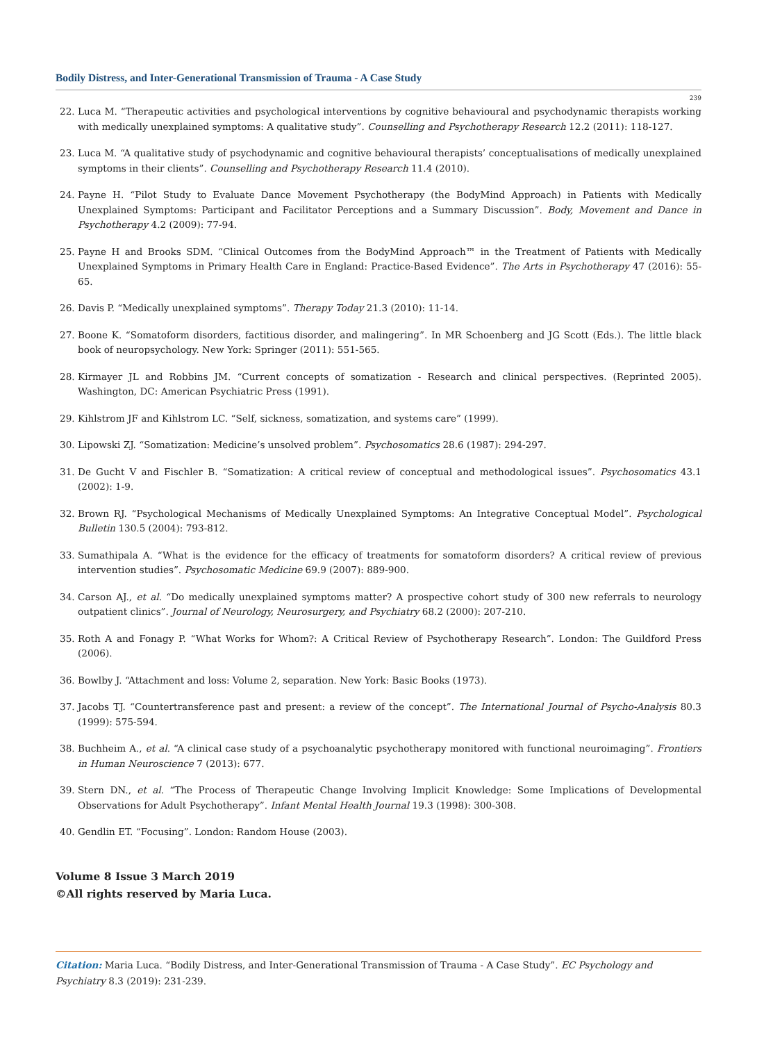Bodily Distress, and Inter-Generational Transmission of Trauma - A Case Study
239
22. Luca M. “Therapeutic activities and psychological interventions by cognitive behavioural and psychodynamic therapists working with medically unexplained symptoms: A qualitative study”. Counselling and Psychotherapy Research 12.2 (2011): 118-127.
23. Luca M. “A qualitative study of psychodynamic and cognitive behavioural therapists’ conceptualisations of medically unexplained symptoms in their clients”. Counselling and Psychotherapy Research 11.4 (2010).
24. Payne H. “Pilot Study to Evaluate Dance Movement Psychotherapy (the BodyMind Approach) in Patients with Medically Unexplained Symptoms: Participant and Facilitator Perceptions and a Summary Discussion”. Body, Movement and Dance in Psychotherapy 4.2 (2009): 77-94.
25. Payne H and Brooks SDM. “Clinical Outcomes from the BodyMind Approach™ in the Treatment of Patients with Medically Unexplained Symptoms in Primary Health Care in England: Practice-Based Evidence”. The Arts in Psychotherapy 47 (2016): 55-65.
26. Davis P. “Medically unexplained symptoms”. Therapy Today 21.3 (2010): 11-14.
27. Boone K. “Somatoform disorders, factitious disorder, and malingering”. In MR Schoenberg and JG Scott (Eds.). The little black book of neuropsychology. New York: Springer (2011): 551-565.
28. Kirmayer JL and Robbins JM. “Current concepts of somatization - Research and clinical perspectives. (Reprinted 2005). Washington, DC: American Psychiatric Press (1991).
29. Kihlstrom JF and Kihlstrom LC. “Self, sickness, somatization, and systems care” (1999).
30. Lipowski ZJ. “Somatization: Medicine’s unsolved problem”. Psychosomatics 28.6 (1987): 294-297.
31. De Gucht V and Fischler B. “Somatization: A critical review of conceptual and methodological issues”. Psychosomatics 43.1 (2002): 1-9.
32. Brown RJ. “Psychological Mechanisms of Medically Unexplained Symptoms: An Integrative Conceptual Model”. Psychological Bulletin 130.5 (2004): 793-812.
33. Sumathipala A. “What is the evidence for the efficacy of treatments for somatoform disorders? A critical review of previous intervention studies”. Psychosomatic Medicine 69.9 (2007): 889-900.
34. Carson AJ., et al. “Do medically unexplained symptoms matter? A prospective cohort study of 300 new referrals to neurology outpatient clinics”. Journal of Neurology, Neurosurgery, and Psychiatry 68.2 (2000): 207-210.
35. Roth A and Fonagy P. “What Works for Whom?: A Critical Review of Psychotherapy Research”. London: The Guildford Press (2006).
36. Bowlby J. “Attachment and loss: Volume 2, separation. New York: Basic Books (1973).
37. Jacobs TJ. “Countertransference past and present: a review of the concept”. The International Journal of Psycho-Analysis 80.3 (1999): 575-594.
38. Buchheim A., et al. “A clinical case study of a psychoanalytic psychotherapy monitored with functional neuroimaging”. Frontiers in Human Neuroscience 7 (2013): 677.
39. Stern DN., et al. “The Process of Therapeutic Change Involving Implicit Knowledge: Some Implications of Developmental Observations for Adult Psychotherapy”. Infant Mental Health Journal 19.3 (1998): 300-308.
40. Gendlin ET. “Focusing”. London: Random House (2003).
Volume 8 Issue 3 March 2019
©All rights reserved by Maria Luca.
Citation: Maria Luca. “Bodily Distress, and Inter-Generational Transmission of Trauma - A Case Study”. EC Psychology and Psychiatry 8.3 (2019): 231-239.